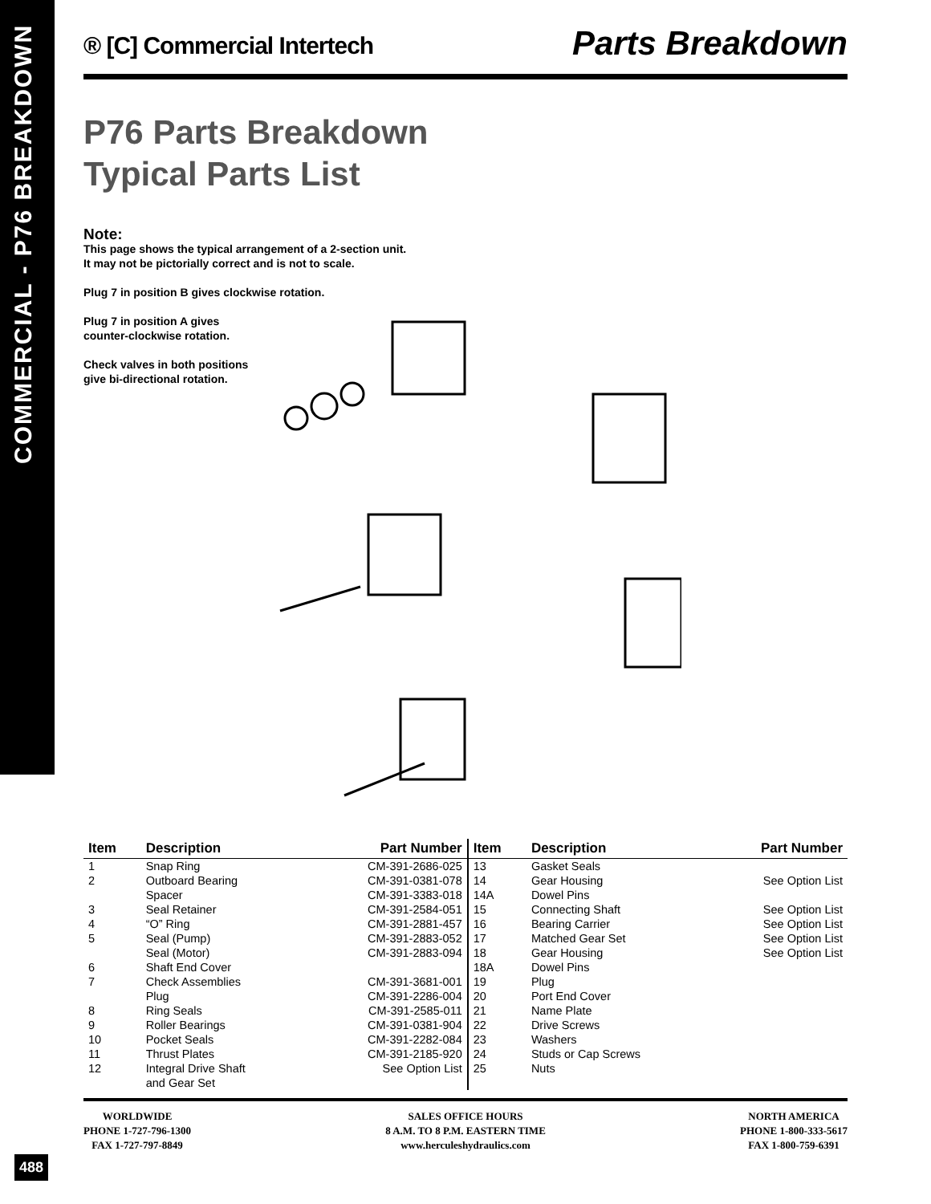COMMERCIAL - P76 BREAKDOWN
® [C] Commercial Intertech
Parts Breakdown
P76 Parts Breakdown
Typical Parts List
Note:
This page shows the typical arrangement of a 2-section unit.
It may not be pictorially correct and is not to scale.
Plug 7 in position B gives clockwise rotation.
Plug 7 in position A gives
counter-clockwise rotation.
Check valves in both positions
give bi-directional rotation.
| Item | Description | Part Number | Item | Description | Part Number |
| --- | --- | --- | --- | --- | --- |
| 1 | Snap Ring | CM-391-2686-025 | 13 | Gasket Seals | |
| 2 | Outboard Bearing | CM-391-0381-078 | 14 | Gear Housing | See Option List |
| | Spacer | CM-391-3383-018 | 14A | Dowel Pins | |
| 3 | Seal Retainer | CM-391-2584-051 | 15 | Connecting Shaft | See Option List |
| 4 | “O” Ring | CM-391-2881-457 | 16 | Bearing Carrier | See Option List |
| 5 | Seal (Pump) | CM-391-2883-052 | 17 | Matched Gear Set | See Option List |
| | Seal (Motor) | CM-391-2883-094 | 18 | Gear Housing | See Option List |
| 6 | Shaft End Cover | | 18A | Dowel Pins | |
| 7 | Check Assemblies | CM-391-3681-001 | 19 | Plug | |
| | Plug | CM-391-2286-004 | 20 | Port End Cover | |
| 8 | Ring Seals | CM-391-2585-011 | 21 | Name Plate | |
| 9 | Roller Bearings | CM-391-0381-904 | 22 | Drive Screws | |
| 10 | Pocket Seals | CM-391-2282-084 | 23 | Washers | |
| 11 | Thrust Plates | CM-391-2185-920 | 24 | Studs or Cap Screws | |
| 12 | Integral Drive Shaft and Gear Set | See Option List | 25 | Nuts | |
WORLDWIDE
PHONE 1-727-796-1300
FAX 1-727-797-8849
SALES OFFICE HOURS
8 A.M. TO 8 P.M. EASTERN TIME
www.herculeshydraulics.com
NORTH AMERICA
PHONE 1-800-333-5617
FAX 1-800-759-6391
488